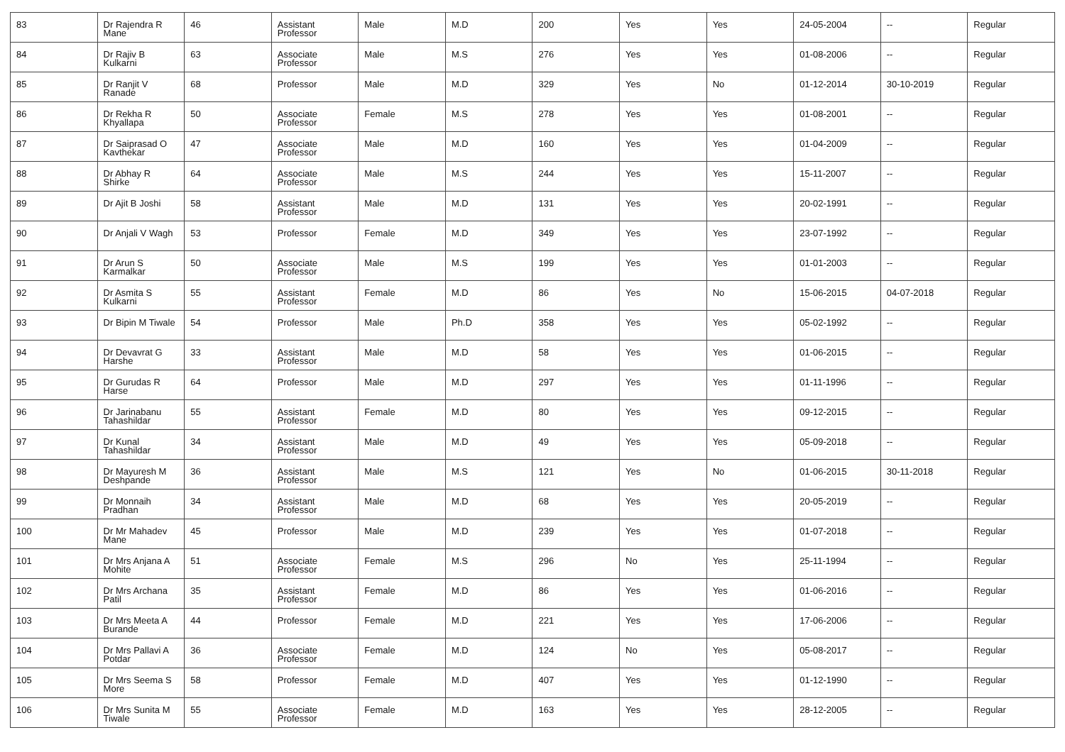| 83 | Dr Rajendra R Mane | 46 | Assistant Professor | Male | M.D | 200 | Yes | Yes | 24-05-2004 | -- | Regular |
| 84 | Dr Rajiv B Kulkarni | 63 | Associate Professor | Male | M.S | 276 | Yes | Yes | 01-08-2006 | -- | Regular |
| 85 | Dr Ranjit V Ranade | 68 | Professor | Male | M.D | 329 | Yes | No | 01-12-2014 | 30-10-2019 | Regular |
| 86 | Dr Rekha R Khyallapa | 50 | Associate Professor | Female | M.S | 278 | Yes | Yes | 01-08-2001 | -- | Regular |
| 87 | Dr Saiprasad O Kavthekar | 47 | Associate Professor | Male | M.D | 160 | Yes | Yes | 01-04-2009 | -- | Regular |
| 88 | Dr Abhay R Shirke | 64 | Associate Professor | Male | M.S | 244 | Yes | Yes | 15-11-2007 | -- | Regular |
| 89 | Dr Ajit B Joshi | 58 | Assistant Professor | Male | M.D | 131 | Yes | Yes | 20-02-1991 | -- | Regular |
| 90 | Dr Anjali V Wagh | 53 | Professor | Female | M.D | 349 | Yes | Yes | 23-07-1992 | -- | Regular |
| 91 | Dr Arun S Karmalkar | 50 | Associate Professor | Male | M.S | 199 | Yes | Yes | 01-01-2003 | -- | Regular |
| 92 | Dr Asmita S Kulkarni | 55 | Assistant Professor | Female | M.D | 86 | Yes | No | 15-06-2015 | 04-07-2018 | Regular |
| 93 | Dr Bipin M Tiwale | 54 | Professor | Male | Ph.D | 358 | Yes | Yes | 05-02-1992 | -- | Regular |
| 94 | Dr Devavrat G Harshe | 33 | Assistant Professor | Male | M.D | 58 | Yes | Yes | 01-06-2015 | -- | Regular |
| 95 | Dr Gurudas R Harse | 64 | Professor | Male | M.D | 297 | Yes | Yes | 01-11-1996 | -- | Regular |
| 96 | Dr Jarinabanu Tahashildar | 55 | Assistant Professor | Female | M.D | 80 | Yes | Yes | 09-12-2015 | -- | Regular |
| 97 | Dr Kunal Tahashildar | 34 | Assistant Professor | Male | M.D | 49 | Yes | Yes | 05-09-2018 | -- | Regular |
| 98 | Dr Mayuresh M Deshpande | 36 | Assistant Professor | Male | M.S | 121 | Yes | No | 01-06-2015 | 30-11-2018 | Regular |
| 99 | Dr Monnaih Pradhan | 34 | Assistant Professor | Male | M.D | 68 | Yes | Yes | 20-05-2019 | -- | Regular |
| 100 | Dr Mr Mahadev Mane | 45 | Professor | Male | M.D | 239 | Yes | Yes | 01-07-2018 | -- | Regular |
| 101 | Dr Mrs Anjana A Mohite | 51 | Associate Professor | Female | M.S | 296 | No | Yes | 25-11-1994 | -- | Regular |
| 102 | Dr Mrs Archana Patil | 35 | Assistant Professor | Female | M.D | 86 | Yes | Yes | 01-06-2016 | -- | Regular |
| 103 | Dr Mrs Meeta A Burande | 44 | Professor | Female | M.D | 221 | Yes | Yes | 17-06-2006 | -- | Regular |
| 104 | Dr Mrs Pallavi A Potdar | 36 | Associate Professor | Female | M.D | 124 | No | Yes | 05-08-2017 | -- | Regular |
| 105 | Dr Mrs Seema S More | 58 | Professor | Female | M.D | 407 | Yes | Yes | 01-12-1990 | -- | Regular |
| 106 | Dr Mrs Sunita M Tiwale | 55 | Associate Professor | Female | M.D | 163 | Yes | Yes | 28-12-2005 | -- | Regular |